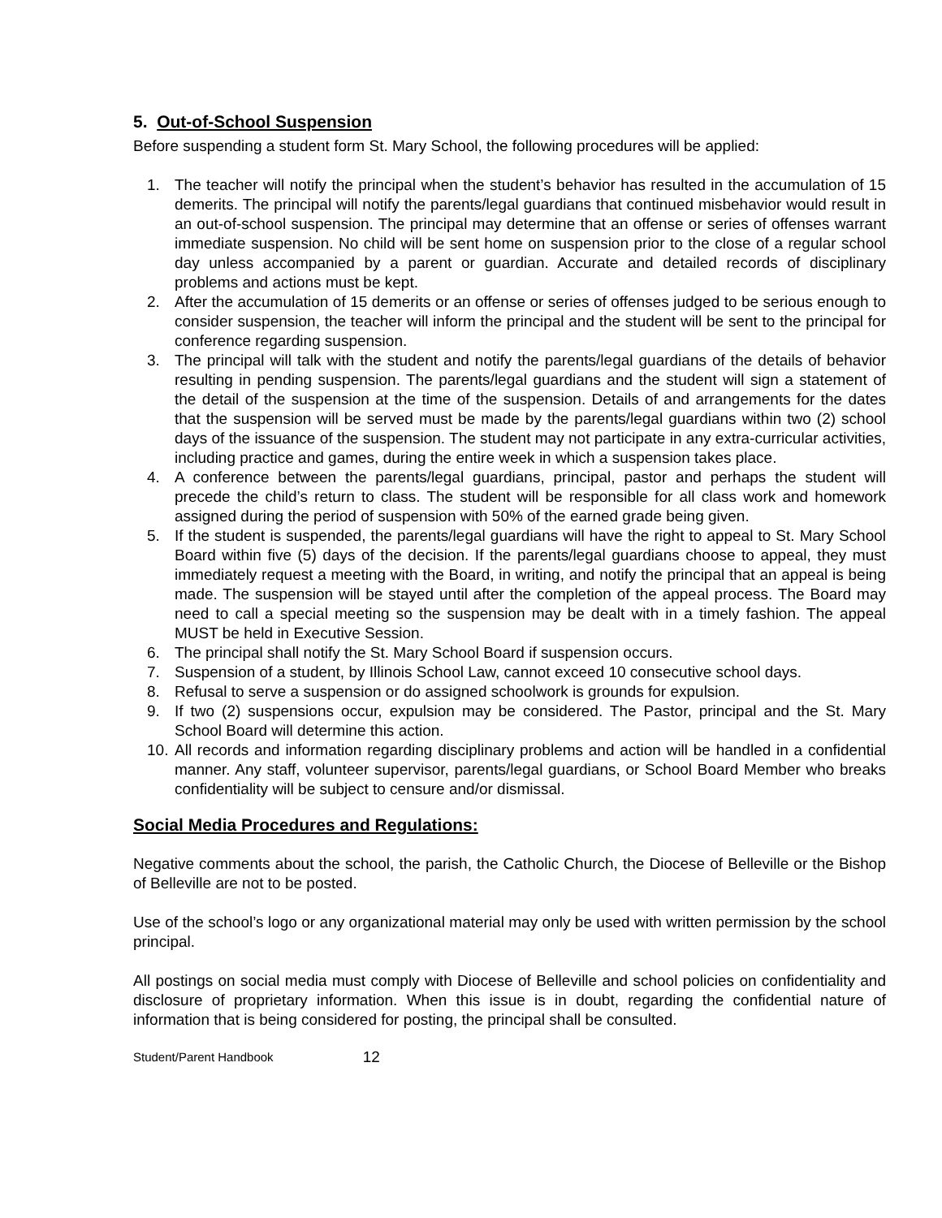5. Out-of-School Suspension
Before suspending a student form St. Mary School, the following procedures will be applied:
1. The teacher will notify the principal when the student’s behavior has resulted in the accumulation of 15 demerits. The principal will notify the parents/legal guardians that continued misbehavior would result in an out-of-school suspension. The principal may determine that an offense or series of offenses warrant immediate suspension. No child will be sent home on suspension prior to the close of a regular school day unless accompanied by a parent or guardian. Accurate and detailed records of disciplinary problems and actions must be kept.
2. After the accumulation of 15 demerits or an offense or series of offenses judged to be serious enough to consider suspension, the teacher will inform the principal and the student will be sent to the principal for conference regarding suspension.
3. The principal will talk with the student and notify the parents/legal guardians of the details of behavior resulting in pending suspension. The parents/legal guardians and the student will sign a statement of the detail of the suspension at the time of the suspension. Details of and arrangements for the dates that the suspension will be served must be made by the parents/legal guardians within two (2) school days of the issuance of the suspension. The student may not participate in any extra-curricular activities, including practice and games, during the entire week in which a suspension takes place.
4. A conference between the parents/legal guardians, principal, pastor and perhaps the student will precede the child’s return to class. The student will be responsible for all class work and homework assigned during the period of suspension with 50% of the earned grade being given.
5. If the student is suspended, the parents/legal guardians will have the right to appeal to St. Mary School Board within five (5) days of the decision. If the parents/legal guardians choose to appeal, they must immediately request a meeting with the Board, in writing, and notify the principal that an appeal is being made. The suspension will be stayed until after the completion of the appeal process. The Board may need to call a special meeting so the suspension may be dealt with in a timely fashion. The appeal MUST be held in Executive Session.
6. The principal shall notify the St. Mary School Board if suspension occurs.
7. Suspension of a student, by Illinois School Law, cannot exceed 10 consecutive school days.
8. Refusal to serve a suspension or do assigned schoolwork is grounds for expulsion.
9. If two (2) suspensions occur, expulsion may be considered. The Pastor, principal and the St. Mary School Board will determine this action.
10. All records and information regarding disciplinary problems and action will be handled in a confidential manner. Any staff, volunteer supervisor, parents/legal guardians, or School Board Member who breaks confidentiality will be subject to censure and/or dismissal.
Social Media Procedures and Regulations:
Negative comments about the school, the parish, the Catholic Church, the Diocese of Belleville or the Bishop of Belleville are not to be posted.
Use of the school’s logo or any organizational material may only be used with written permission by the school principal.
All postings on social media must comply with Diocese of Belleville and school policies on confidentiality and disclosure of proprietary information. When this issue is in doubt, regarding the confidential nature of information that is being considered for posting, the principal shall be consulted.
Student/Parent Handbook 12